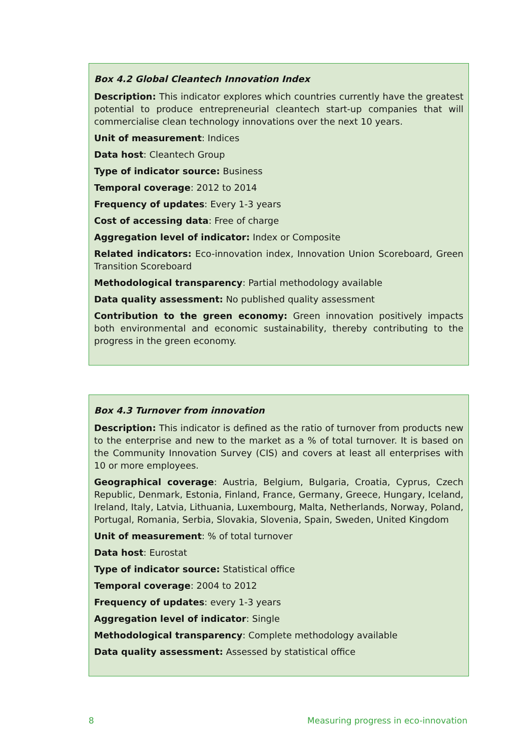Box 4.2 Global Cleantech Innovation Index
Description: This indicator explores which countries currently have the greatest potential to produce entrepreneurial cleantech start-up companies that will commercialise clean technology innovations over the next 10 years.
Unit of measurement: Indices
Data host: Cleantech Group
Type of indicator source: Business
Temporal coverage: 2012 to 2014
Frequency of updates: Every 1-3 years
Cost of accessing data: Free of charge
Aggregation level of indicator: Index or Composite
Related indicators: Eco-innovation index, Innovation Union Scoreboard, Green Transition Scoreboard
Methodological transparency: Partial methodology available
Data quality assessment: No published quality assessment
Contribution to the green economy: Green innovation positively impacts both environmental and economic sustainability, thereby contributing to the progress in the green economy.
Box 4.3 Turnover from innovation
Description: This indicator is defined as the ratio of turnover from products new to the enterprise and new to the market as a % of total turnover. It is based on the Community Innovation Survey (CIS) and covers at least all enterprises with 10 or more employees.
Geographical coverage: Austria, Belgium, Bulgaria, Croatia, Cyprus, Czech Republic, Denmark, Estonia, Finland, France, Germany, Greece, Hungary, Iceland, Ireland, Italy, Latvia, Lithuania, Luxembourg, Malta, Netherlands, Norway, Poland, Portugal, Romania, Serbia, Slovakia, Slovenia, Spain, Sweden, United Kingdom
Unit of measurement: % of total turnover
Data host: Eurostat
Type of indicator source: Statistical office
Temporal coverage: 2004 to 2012
Frequency of updates: every 1-3 years
Aggregation level of indicator: Single
Methodological transparency: Complete methodology available
Data quality assessment: Assessed by statistical office
8 Measuring progress in eco-innovation